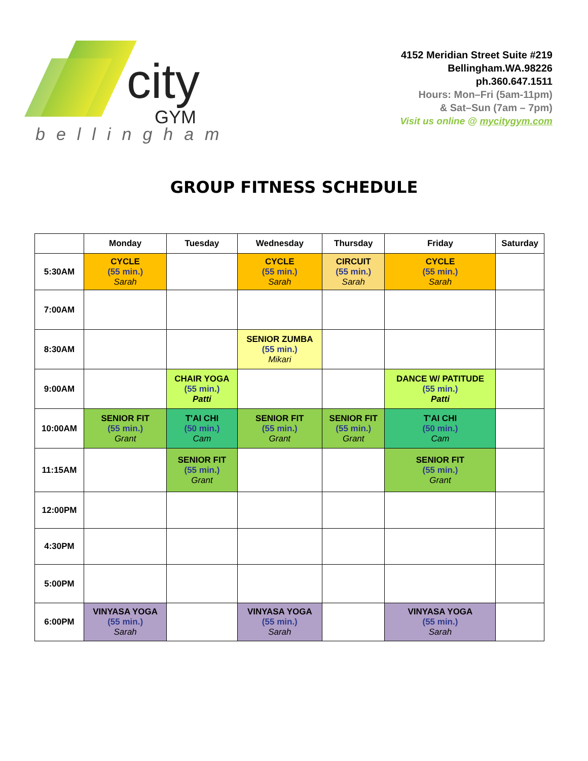city
GYM
bellingham
4152 Meridian Street Suite #219
Bellingham.WA.98226
ph.360.647.1511
Hours: Mon–Fri (5am-11pm)
& Sat–Sun (7am – 7pm)
Visit us online @ mycitygym.com
GROUP FITNESS SCHEDULE
| | Monday | Tuesday | Wednesday | Thursday | Friday | Saturday |
| --- | --- | --- | --- | --- | --- | --- |
| 5:30AM | CYCLE (55 min.) Sarah | | CYCLE (55 min.) Sarah | CIRCUIT (55 min.) Sarah | CYCLE (55 min.) Sarah | |
| 7:00AM | | | | | | |
| 8:30AM | | | SENIOR ZUMBA (55 min.) Mikari | | | |
| 9:00AM | | CHAIR YOGA (55 min.) Patti | | | DANCE W/ PATITUDE (55 min.) Patti | |
| 10:00AM | SENIOR FIT (55 min.) Grant | T'AI CHI (50 min.) Cam | SENIOR FIT (55 min.) Grant | SENIOR FIT (55 min.) Grant | T'AI CHI (50 min.) Cam | |
| 11:15AM | | SENIOR FIT (55 min.) Grant | | | SENIOR FIT (55 min.) Grant | |
| 12:00PM | | | | | | |
| 4:30PM | | | | | | |
| 5:00PM | | | | | | |
| 6:00PM | VINYASA YOGA (55 min.) Sarah | | VINYASA YOGA (55 min.) Sarah | | VINYASA YOGA (55 min.) Sarah | |